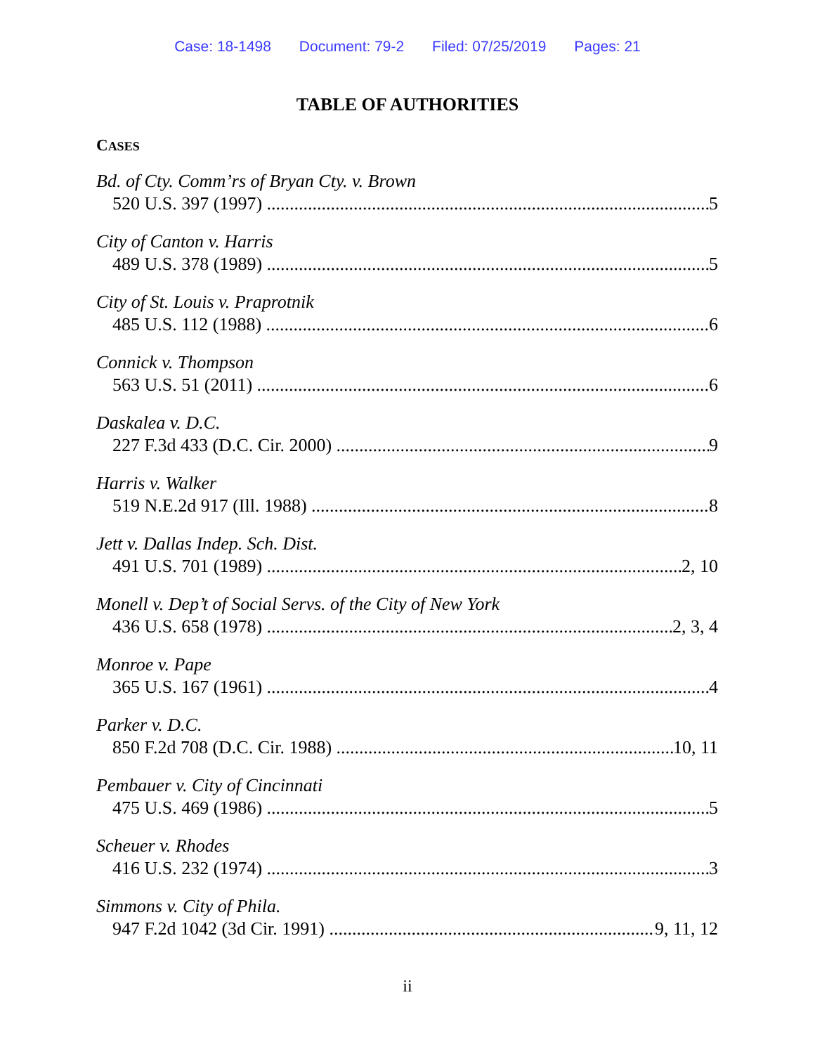Case: 18-1498 Document: 79-2 Filed: 07/25/2019 Pages: 21
TABLE OF AUTHORITIES
CASES
Bd. of Cty. Comm’rs of Bryan Cty. v. Brown
520 U.S. 397 (1997) 5
City of Canton v. Harris
489 U.S. 378 (1989) 5
City of St. Louis v. Praprotnik
485 U.S. 112 (1988) 6
Connick v. Thompson
563 U.S. 51 (2011) 6
Daskalea v. D.C.
227 F.3d 433 (D.C. Cir. 2000) 9
Harris v. Walker
519 N.E.2d 917 (Ill. 1988) 8
Jett v. Dallas Indep. Sch. Dist.
491 U.S. 701 (1989) 2, 10
Monell v. Dep’t of Social Servs. of the City of New York
436 U.S. 658 (1978) 2, 3, 4
Monroe v. Pape
365 U.S. 167 (1961) 4
Parker v. D.C.
850 F.2d 708 (D.C. Cir. 1988) 10, 11
Pembauer v. City of Cincinnati
475 U.S. 469 (1986) 5
Scheuer v. Rhodes
416 U.S. 232 (1974) 3
Simmons v. City of Phila.
947 F.2d 1042 (3d Cir. 1991) 9, 11, 12
ii